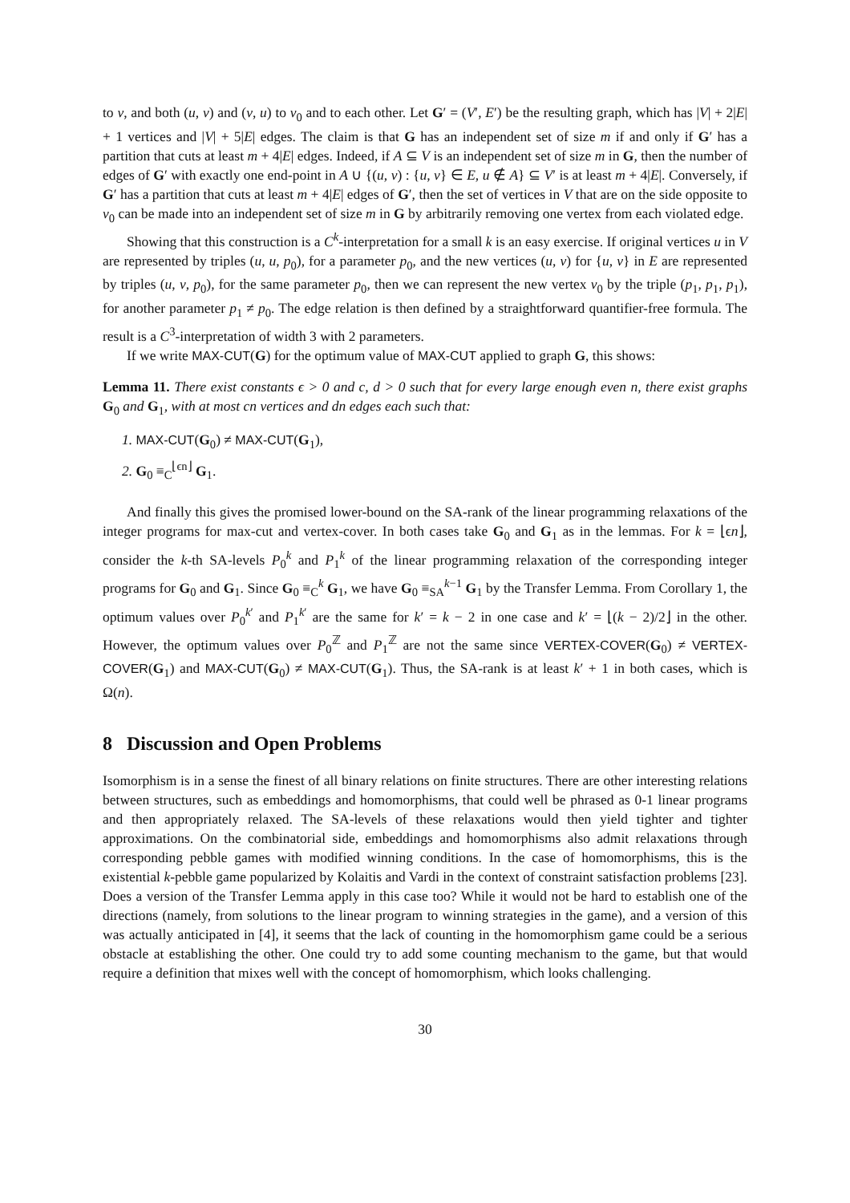to v, and both (u, v) and (v, u) to v<sub>0</sub> and to each other. Let G′ = (V′, E′) be the resulting graph, which has |V| + 2|E| + 1 vertices and |V| + 5|E| edges. The claim is that G has an independent set of size m if and only if G′ has a partition that cuts at least m + 4|E| edges. Indeed, if A ⊆ V is an independent set of size m in G, then the number of edges of G′ with exactly one end-point in A ∪ {(u, v) : {u, v} ∈ E, u ∉ A} ⊆ V′ is at least m + 4|E|. Conversely, if G′ has a partition that cuts at least m + 4|E| edges of G′, then the set of vertices in V that are on the side opposite to v<sub>0</sub> can be made into an independent set of size m in G by arbitrarily removing one vertex from each violated edge.
Showing that this construction is a C<sup>k</sup>-interpretation for a small k is an easy exercise. If original vertices u in V are represented by triples (u, u, p<sub>0</sub>), for a parameter p<sub>0</sub>, and the new vertices (u, v) for {u, v} in E are represented by triples (u, v, p<sub>0</sub>), for the same parameter p<sub>0</sub>, then we can represent the new vertex v<sub>0</sub> by the triple (p<sub>1</sub>, p<sub>1</sub>, p<sub>1</sub>), for another parameter p<sub>1</sub> ≠ p<sub>0</sub>. The edge relation is then defined by a straightforward quantifier-free formula. The result is a C<sup>3</sup>-interpretation of width 3 with 2 parameters.
If we write MAX-CUT(G) for the optimum value of MAX-CUT applied to graph G, this shows:
Lemma 11. There exist constants ϵ > 0 and c, d > 0 such that for every large enough even n, there exist graphs G<sub>0</sub> and G<sub>1</sub>, with at most cn vertices and dn edges each such that:
1. MAX-CUT(G<sub>0</sub>) ≠ MAX-CUT(G<sub>1</sub>),
2. G<sub>0</sub> ≡<sub>C</sub><sup>⌊ϵn⌋</sup> G<sub>1</sub>.
And finally this gives the promised lower-bound on the SA-rank of the linear programming relaxations of the integer programs for max-cut and vertex-cover. In both cases take G<sub>0</sub> and G<sub>1</sub> as in the lemmas. For k = ⌊ϵn⌋, consider the k-th SA-levels P<sub>0</sub><sup>k</sup> and P<sub>1</sub><sup>k</sup> of the linear programming relaxation of the corresponding integer programs for G<sub>0</sub> and G<sub>1</sub>. Since G<sub>0</sub> ≡<sub>C</sub><sup>k</sup> G<sub>1</sub>, we have G<sub>0</sub> ≡<sub>SA</sub><sup>k−1</sup> G<sub>1</sub> by the Transfer Lemma. From Corollary 1, the optimum values over P<sub>0</sub><sup>k′</sup> and P<sub>1</sub><sup>k′</sup> are the same for k′ = k − 2 in one case and k′ = ⌊(k − 2)/2⌋ in the other. However, the optimum values over P<sub>0</sub><sup>ℤ</sup> and P<sub>1</sub><sup>ℤ</sup> are not the same since VERTEX-COVER(G<sub>0</sub>) ≠ VERTEX-COVER(G<sub>1</sub>) and MAX-CUT(G<sub>0</sub>) ≠ MAX-CUT(G<sub>1</sub>). Thus, the SA-rank is at least k′ + 1 in both cases, which is Ω(n).
8 Discussion and Open Problems
Isomorphism is in a sense the finest of all binary relations on finite structures. There are other interesting relations between structures, such as embeddings and homomorphisms, that could well be phrased as 0-1 linear programs and then appropriately relaxed. The SA-levels of these relaxations would then yield tighter and tighter approximations. On the combinatorial side, embeddings and homomorphisms also admit relaxations through corresponding pebble games with modified winning conditions. In the case of homomorphisms, this is the existential k-pebble game popularized by Kolaitis and Vardi in the context of constraint satisfaction problems [23]. Does a version of the Transfer Lemma apply in this case too? While it would not be hard to establish one of the directions (namely, from solutions to the linear program to winning strategies in the game), and a version of this was actually anticipated in [4], it seems that the lack of counting in the homomorphism game could be a serious obstacle at establishing the other. One could try to add some counting mechanism to the game, but that would require a definition that mixes well with the concept of homomorphism, which looks challenging.
30